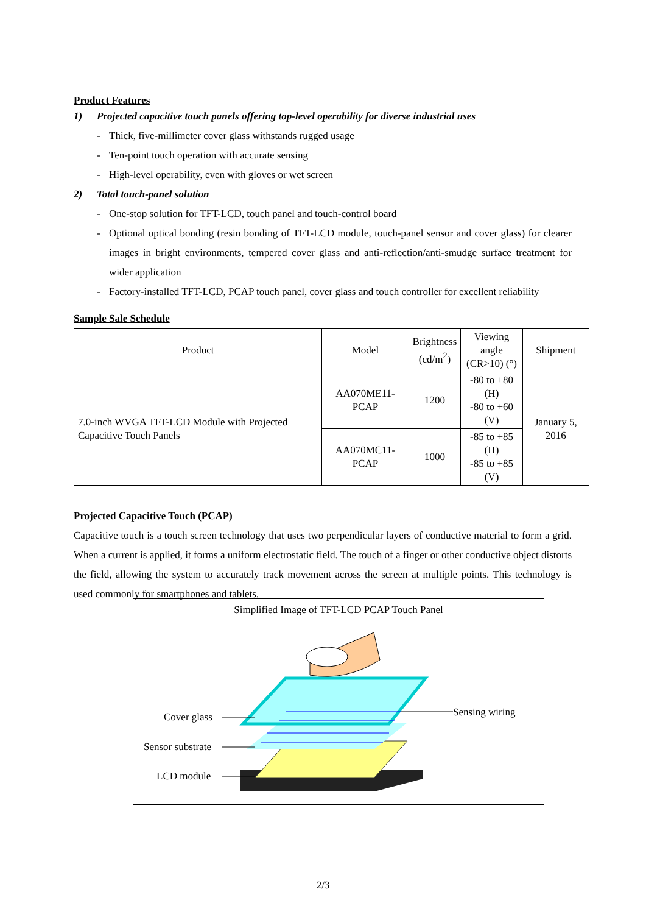Product Features
1) Projected capacitive touch panels offering top-level operability for diverse industrial uses
- Thick, five-millimeter cover glass withstands rugged usage
- Ten-point touch operation with accurate sensing
- High-level operability, even with gloves or wet screen
2) Total touch-panel solution
- One-stop solution for TFT-LCD, touch panel and touch-control board
- Optional optical bonding (resin bonding of TFT-LCD module, touch-panel sensor and cover glass) for clearer images in bright environments, tempered cover glass and anti-reflection/anti-smudge surface treatment for wider application
- Factory-installed TFT-LCD, PCAP touch panel, cover glass and touch controller for excellent reliability
Sample Sale Schedule
| Product | Model | Brightness (cd/m<sup>2</sup>) | Viewing angle (CR>10) (°) | Shipment |
| --- | --- | --- | --- | --- |
| 7.0-inch WVGA TFT-LCD Module with Projected Capacitive Touch Panels | AA070ME11-PCAP | 1200 | -80 to +80 (H) -80 to +60 (V) | January 5, 2016 |
| | AA070MC11-PCAP | 1000 | -85 to +85 (H) -85 to +85 (V) | |
Projected Capacitive Touch (PCAP)
Capacitive touch is a touch screen technology that uses two perpendicular layers of conductive material to form a grid. When a current is applied, it forms a uniform electrostatic field. The touch of a finger or other conductive object distorts the field, allowing the system to accurately track movement across the screen at multiple points. This technology is used commonly for smartphones and tablets.
Simplified Image of TFT-LCD PCAP Touch Panel
Cover glass
Sensor substrate
LCD module
Sensing wiring
2/3